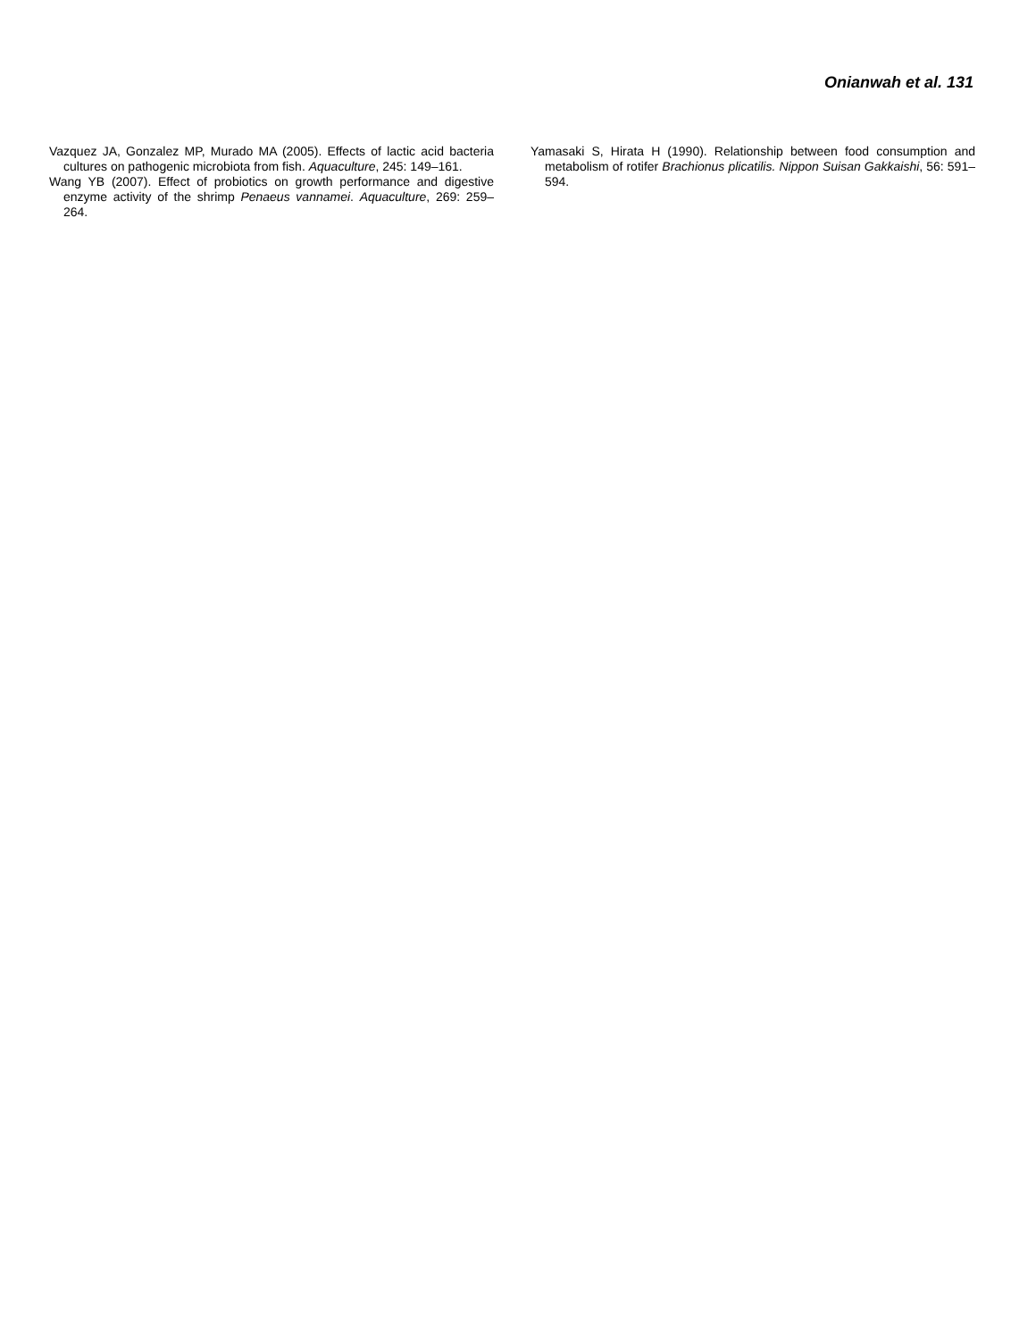Onianwah et al. 131
Vazquez JA, Gonzalez MP, Murado MA (2005). Effects of lactic acid bacteria cultures on pathogenic microbiota from fish. Aquaculture, 245: 149–161.
Wang YB (2007). Effect of probiotics on growth performance and digestive enzyme activity of the shrimp Penaeus vannamei. Aquaculture, 269: 259–264.
Yamasaki S, Hirata H (1990). Relationship between food consumption and metabolism of rotifer Brachionus plicatilis. Nippon Suisan Gakkaishi, 56: 591–594.